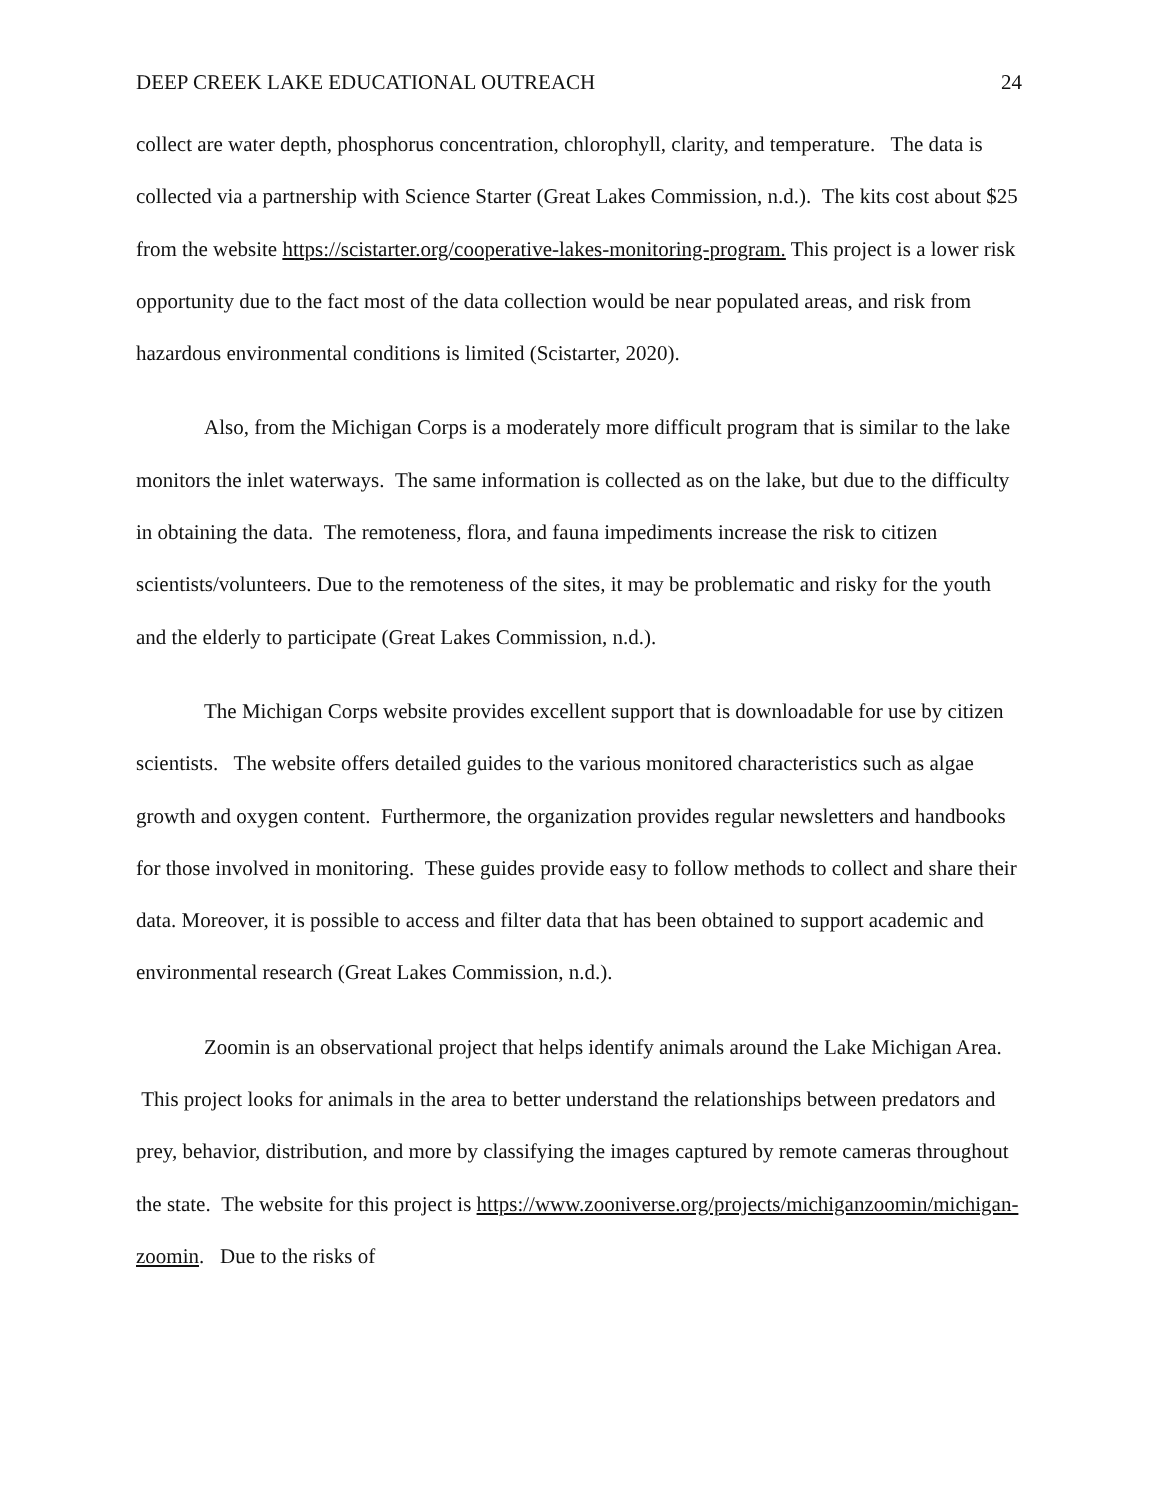DEEP CREEK LAKE EDUCATIONAL OUTREACH 24
collect are water depth, phosphorus concentration, chlorophyll, clarity, and temperature. The data is collected via a partnership with Science Starter (Great Lakes Commission, n.d.). The kits cost about $25 from the website https://scistarter.org/cooperative-lakes-monitoring-program. This project is a lower risk opportunity due to the fact most of the data collection would be near populated areas, and risk from hazardous environmental conditions is limited (Scistarter, 2020).
Also, from the Michigan Corps is a moderately more difficult program that is similar to the lake monitors the inlet waterways. The same information is collected as on the lake, but due to the difficulty in obtaining the data. The remoteness, flora, and fauna impediments increase the risk to citizen scientists/volunteers. Due to the remoteness of the sites, it may be problematic and risky for the youth and the elderly to participate (Great Lakes Commission, n.d.).
The Michigan Corps website provides excellent support that is downloadable for use by citizen scientists. The website offers detailed guides to the various monitored characteristics such as algae growth and oxygen content. Furthermore, the organization provides regular newsletters and handbooks for those involved in monitoring. These guides provide easy to follow methods to collect and share their data. Moreover, it is possible to access and filter data that has been obtained to support academic and environmental research (Great Lakes Commission, n.d.).
Zoomin is an observational project that helps identify animals around the Lake Michigan Area. This project looks for animals in the area to better understand the relationships between predators and prey, behavior, distribution, and more by classifying the images captured by remote cameras throughout the state. The website for this project is https://www.zooniverse.org/projects/michiganzoomin/michigan-zoomin. Due to the risks of